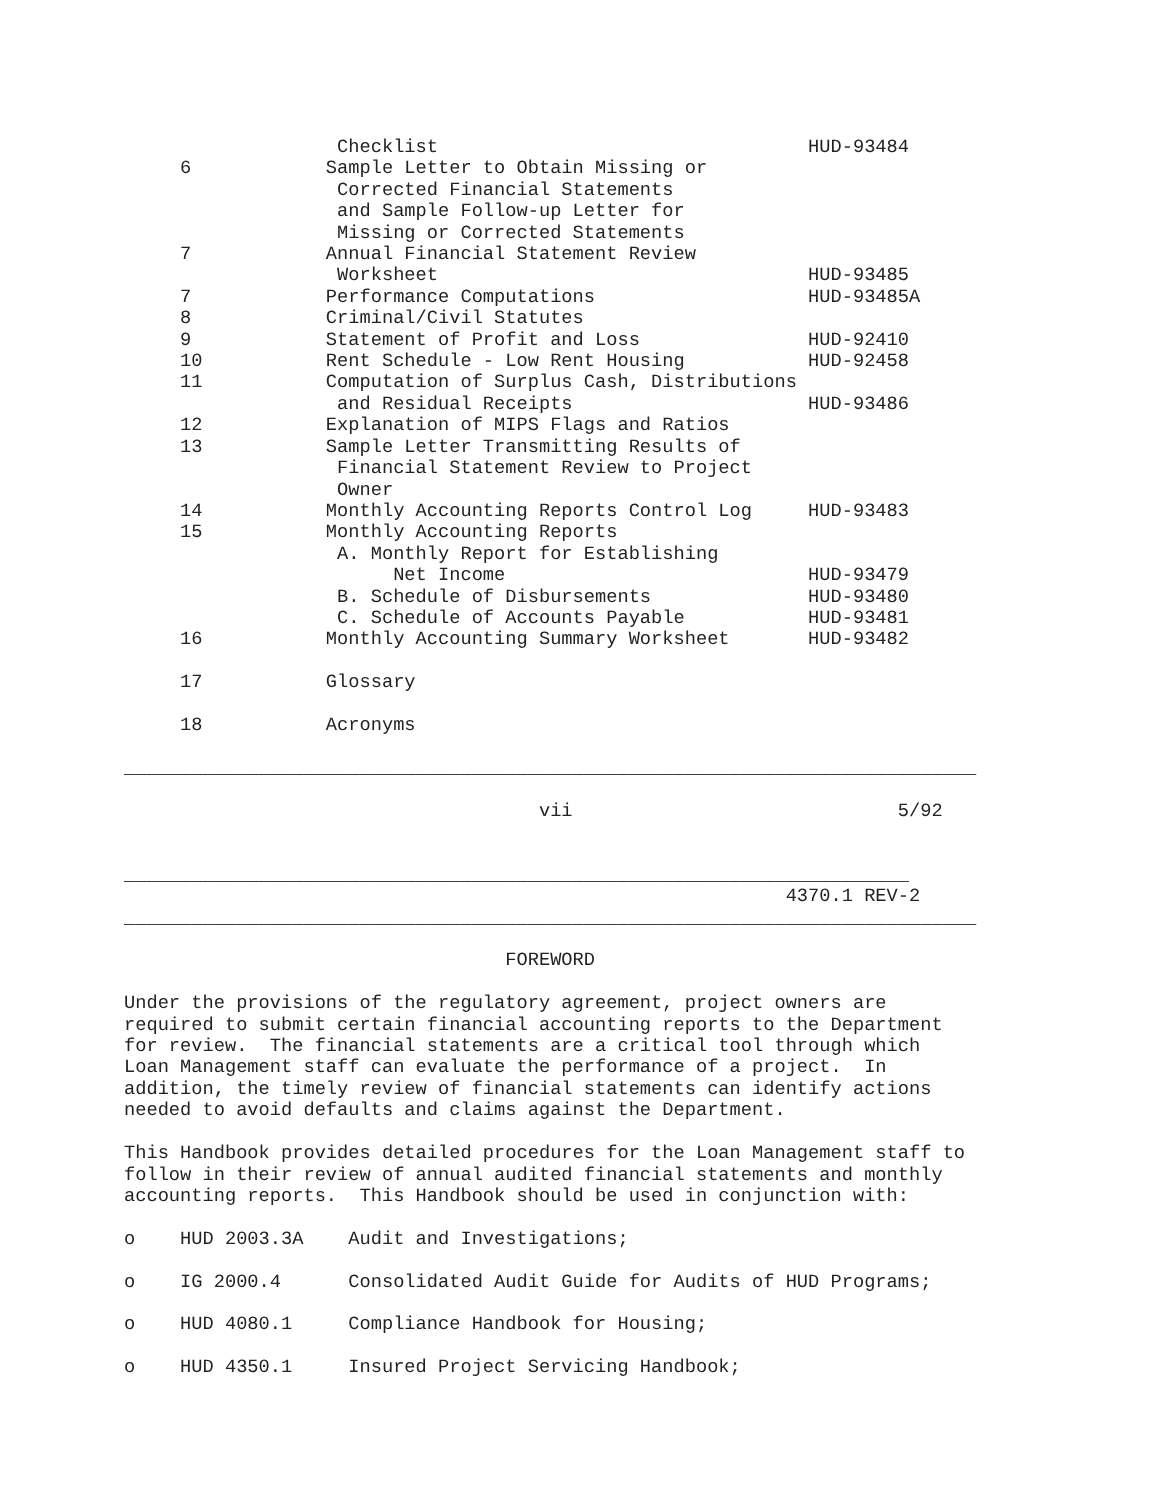Checklist                                 HUD-93484
     6            Sample Letter to Obtain Missing or
                   Corrected Financial Statements
                   and Sample Follow-up Letter for
                   Missing or Corrected Statements
     7            Annual Financial Statement Review
                   Worksheet                                 HUD-93485
     7            Performance Computations                   HUD-93485A
     8            Criminal/Civil Statutes
     9            Statement of Profit and Loss               HUD-92410
     10           Rent Schedule - Low Rent Housing           HUD-92458
     11           Computation of Surplus Cash, Distributions
                   and Residual Receipts                     HUD-93486
     12           Explanation of MIPS Flags and Ratios
     13           Sample Letter Transmitting Results of
                   Financial Statement Review to Project
                   Owner
     14           Monthly Accounting Reports Control Log     HUD-93483
     15           Monthly Accounting Reports
                   A. Monthly Report for Establishing
                        Net Income                           HUD-93479
                   B. Schedule of Disbursements              HUD-93480
                   C. Schedule of Accounts Payable           HUD-93481
     16           Monthly Accounting Summary Worksheet       HUD-93482

     17           Glossary

     18           Acronyms

____________________________________________________________________________

                                     vii                             5/92


______________________________________________________________________
                                                           4370.1 REV-2
____________________________________________________________________________

                                  FOREWORD

Under the provisions of the regulatory agreement, project owners are
required to submit certain financial accounting reports to the Department
for review.  The financial statements are a critical tool through which
Loan Management staff can evaluate the performance of a project.  In
addition, the timely review of financial statements can identify actions
needed to avoid defaults and claims against the Department.

This Handbook provides detailed procedures for the Loan Management staff to
follow in their review of annual audited financial statements and monthly
accounting reports.  This Handbook should be used in conjunction with:

o    HUD 2003.3A    Audit and Investigations;

o    IG 2000.4      Consolidated Audit Guide for Audits of HUD Programs;

o    HUD 4080.1     Compliance Handbook for Housing;

o    HUD 4350.1     Insured Project Servicing Handbook;